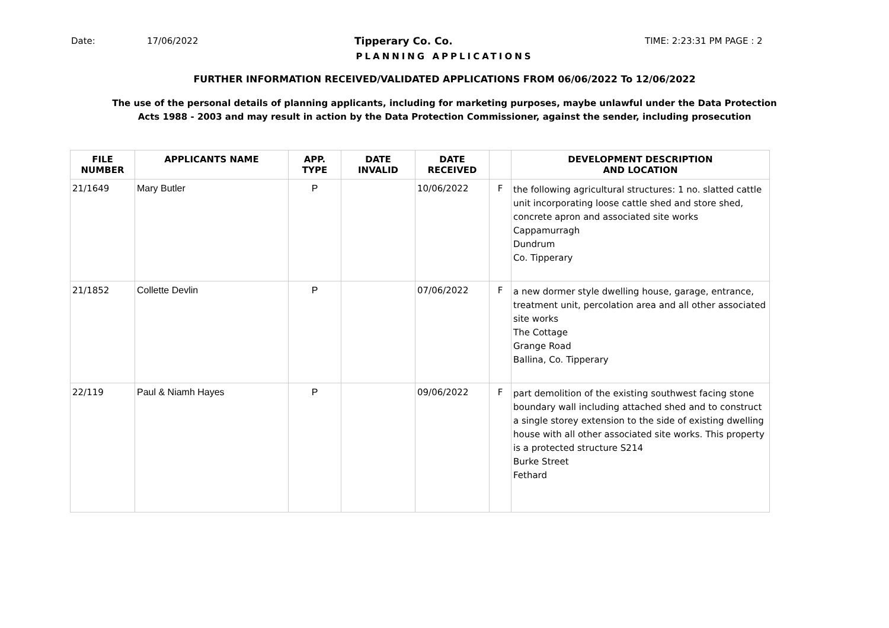Date: 17/06/2022 Tipperary Co. Co. TIME: 2:23:31 PM PAGE : 2
PLANNING APPLICATIONS
FURTHER INFORMATION RECEIVED/VALIDATED APPLICATIONS FROM 06/06/2022 To 12/06/2022
The use of the personal details of planning applicants, including for marketing purposes, maybe unlawful under the Data Protection
Acts 1988 - 2003 and may result in action by the Data Protection Commissioner, against the sender, including prosecution
| FILE NUMBER | APPLICANTS NAME | APP. TYPE | DATE INVALID | DATE RECEIVED | | DEVELOPMENT DESCRIPTION AND LOCATION |
| --- | --- | --- | --- | --- | --- | --- |
| 21/1649 | Mary Butler | P | | 10/06/2022 | F | the following agricultural structures: 1 no. slatted cattle unit incorporating loose cattle shed and store shed, concrete apron and associated site works Cappamurragh Dundrum Co. Tipperary |
| 21/1852 | Collette Devlin | P | | 07/06/2022 | F | a new dormer style dwelling house, garage, entrance, treatment unit, percolation area and all other associated site works The Cottage Grange Road Ballina, Co. Tipperary |
| 22/119 | Paul & Niamh Hayes | P | | 09/06/2022 | F | part demolition of the existing southwest facing stone boundary wall including attached shed and to construct a single storey extension to the side of existing dwelling house with all other associated site works. This property is a protected structure S214 Burke Street Fethard |